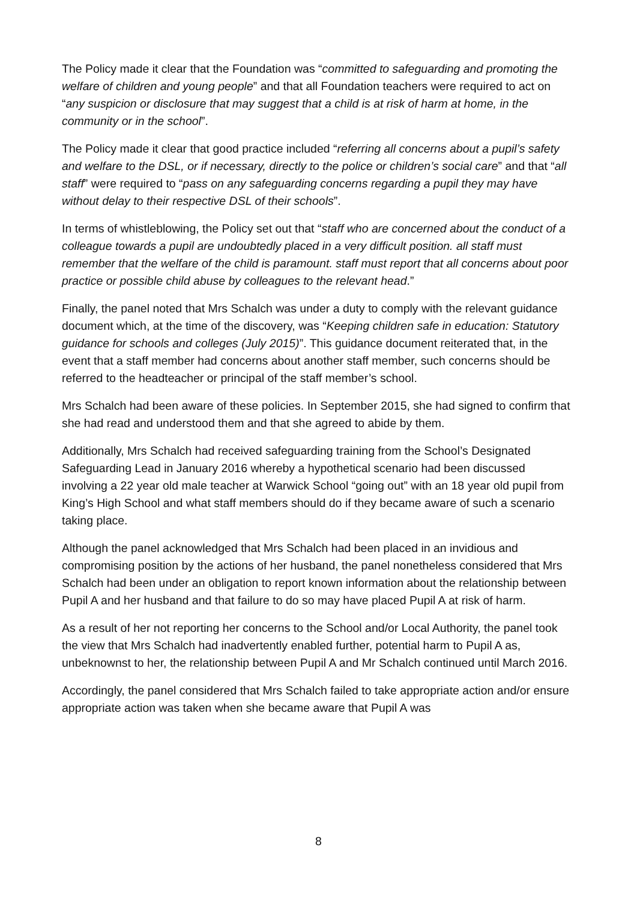The Policy made it clear that the Foundation was “committed to safeguarding and promoting the welfare of children and young people” and that all Foundation teachers were required to act on “any suspicion or disclosure that may suggest that a child is at risk of harm at home, in the community or in the school”.
The Policy made it clear that good practice included “referring all concerns about a pupil’s safety and welfare to the DSL, or if necessary, directly to the police or children’s social care” and that “all staff” were required to “pass on any safeguarding concerns regarding a pupil they may have without delay to their respective DSL of their schools”.
In terms of whistleblowing, the Policy set out that “staff who are concerned about the conduct of a colleague towards a pupil are undoubtedly placed in a very difficult position. all staff must remember that the welfare of the child is paramount. staff must report that all concerns about poor practice or possible child abuse by colleagues to the relevant head.”
Finally, the panel noted that Mrs Schalch was under a duty to comply with the relevant guidance document which, at the time of the discovery, was “Keeping children safe in education: Statutory guidance for schools and colleges (July 2015)”. This guidance document reiterated that, in the event that a staff member had concerns about another staff member, such concerns should be referred to the headteacher or principal of the staff member’s school.
Mrs Schalch had been aware of these policies. In September 2015, she had signed to confirm that she had read and understood them and that she agreed to abide by them.
Additionally, Mrs Schalch had received safeguarding training from the School’s Designated Safeguarding Lead in January 2016 whereby a hypothetical scenario had been discussed involving a 22 year old male teacher at Warwick School “going out” with an 18 year old pupil from King’s High School and what staff members should do if they became aware of such a scenario taking place.
Although the panel acknowledged that Mrs Schalch had been placed in an invidious and compromising position by the actions of her husband, the panel nonetheless considered that Mrs Schalch had been under an obligation to report known information about the relationship between Pupil A and her husband and that failure to do so may have placed Pupil A at risk of harm.
As a result of her not reporting her concerns to the School and/or Local Authority, the panel took the view that Mrs Schalch had inadvertently enabled further, potential harm to Pupil A as, unbeknownst to her, the relationship between Pupil A and Mr Schalch continued until March 2016.
Accordingly, the panel considered that Mrs Schalch failed to take appropriate action and/or ensure appropriate action was taken when she became aware that Pupil A was
8